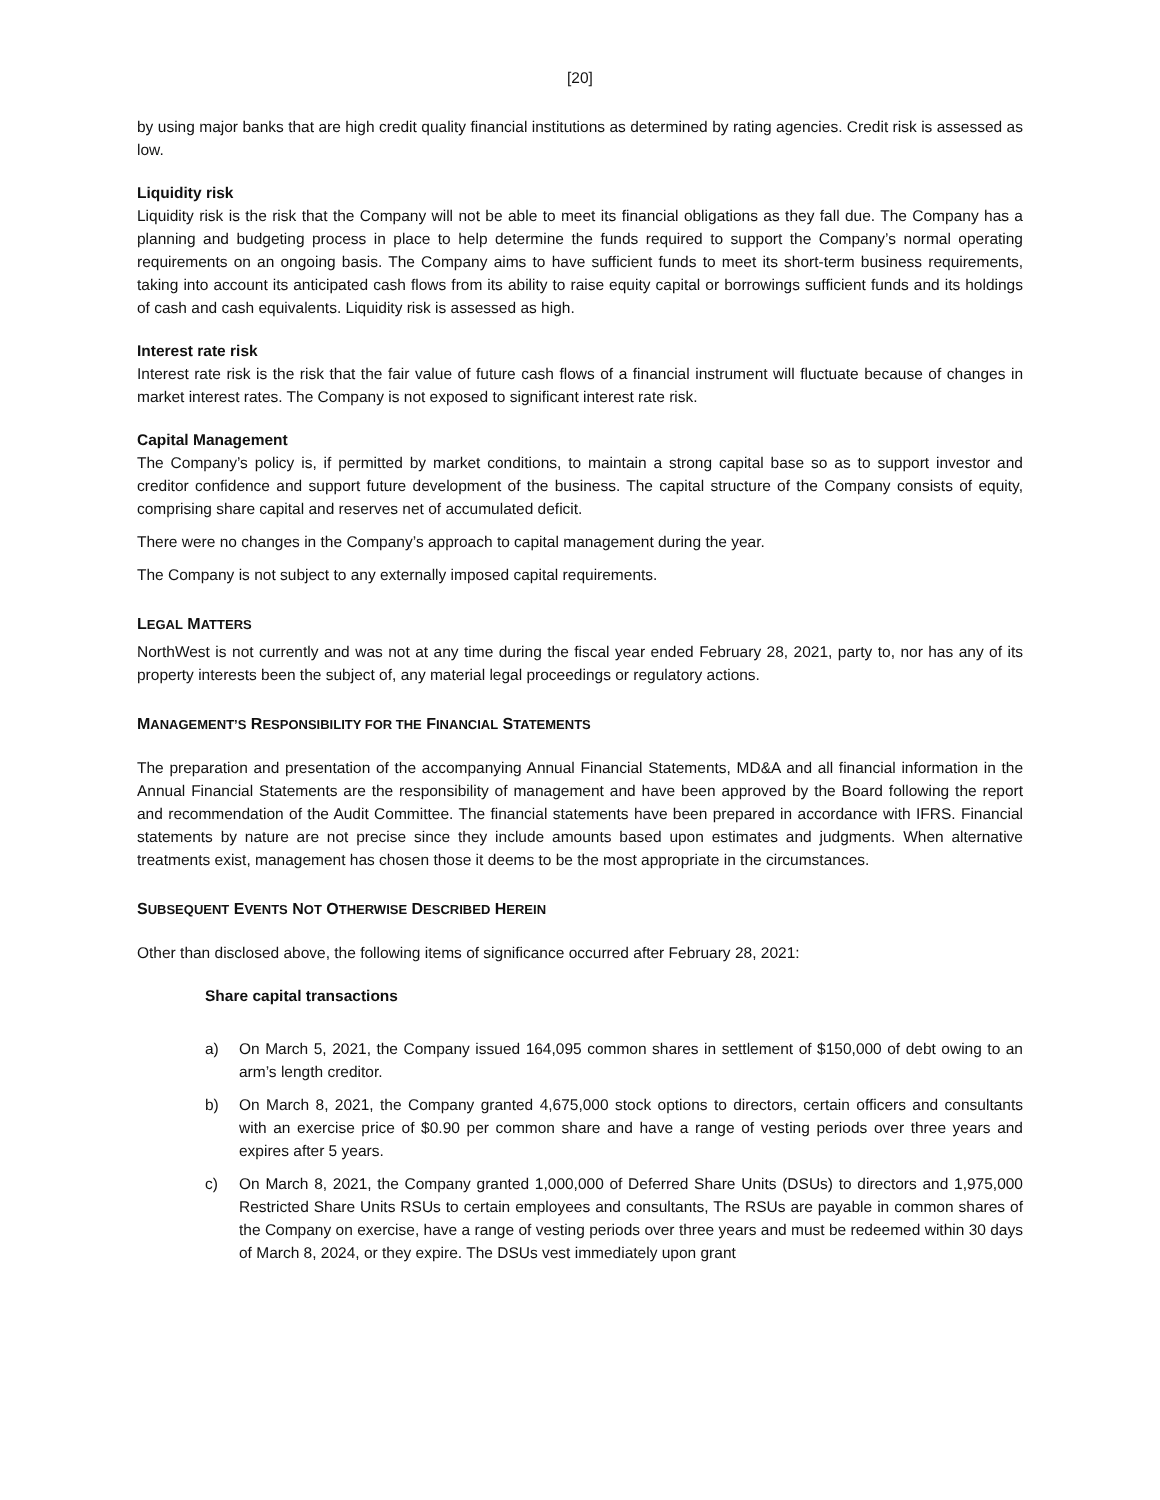[20]
by using major banks that are high credit quality financial institutions as determined by rating agencies. Credit risk is assessed as low.
Liquidity risk
Liquidity risk is the risk that the Company will not be able to meet its financial obligations as they fall due. The Company has a planning and budgeting process in place to help determine the funds required to support the Company’s normal operating requirements on an ongoing basis. The Company aims to have sufficient funds to meet its short-term business requirements, taking into account its anticipated cash flows from its ability to raise equity capital or borrowings sufficient funds and its holdings of cash and cash equivalents. Liquidity risk is assessed as high.
Interest rate risk
Interest rate risk is the risk that the fair value of future cash flows of a financial instrument will fluctuate because of changes in market interest rates. The Company is not exposed to significant interest rate risk.
Capital Management
The Company’s policy is, if permitted by market conditions, to maintain a strong capital base so as to support investor and creditor confidence and support future development of the business. The capital structure of the Company consists of equity, comprising share capital and reserves net of accumulated deficit.
There were no changes in the Company’s approach to capital management during the year.
The Company is not subject to any externally imposed capital requirements.
LEGAL MATTERS
NorthWest is not currently and was not at any time during the fiscal year ended February 28, 2021, party to, nor has any of its property interests been the subject of, any material legal proceedings or regulatory actions.
MANAGEMENT’S RESPONSIBILITY FOR THE FINANCIAL STATEMENTS
The preparation and presentation of the accompanying Annual Financial Statements, MD&A and all financial information in the Annual Financial Statements are the responsibility of management and have been approved by the Board following the report and recommendation of the Audit Committee. The financial statements have been prepared in accordance with IFRS. Financial statements by nature are not precise since they include amounts based upon estimates and judgments. When alternative treatments exist, management has chosen those it deems to be the most appropriate in the circumstances.
SUBSEQUENT EVENTS NOT OTHERWISE DESCRIBED HEREIN
Other than disclosed above, the following items of significance occurred after February 28, 2021:
Share capital transactions
a) On March 5, 2021, the Company issued 164,095 common shares in settlement of $150,000 of debt owing to an arm’s length creditor.
b) On March 8, 2021, the Company granted 4,675,000 stock options to directors, certain officers and consultants with an exercise price of $0.90 per common share and have a range of vesting periods over three years and expires after 5 years.
c) On March 8, 2021, the Company granted 1,000,000 of Deferred Share Units (DSUs) to directors and 1,975,000 Restricted Share Units RSUs to certain employees and consultants, The RSUs are payable in common shares of the Company on exercise, have a range of vesting periods over three years and must be redeemed within 30 days of March 8, 2024, or they expire. The DSUs vest immediately upon grant